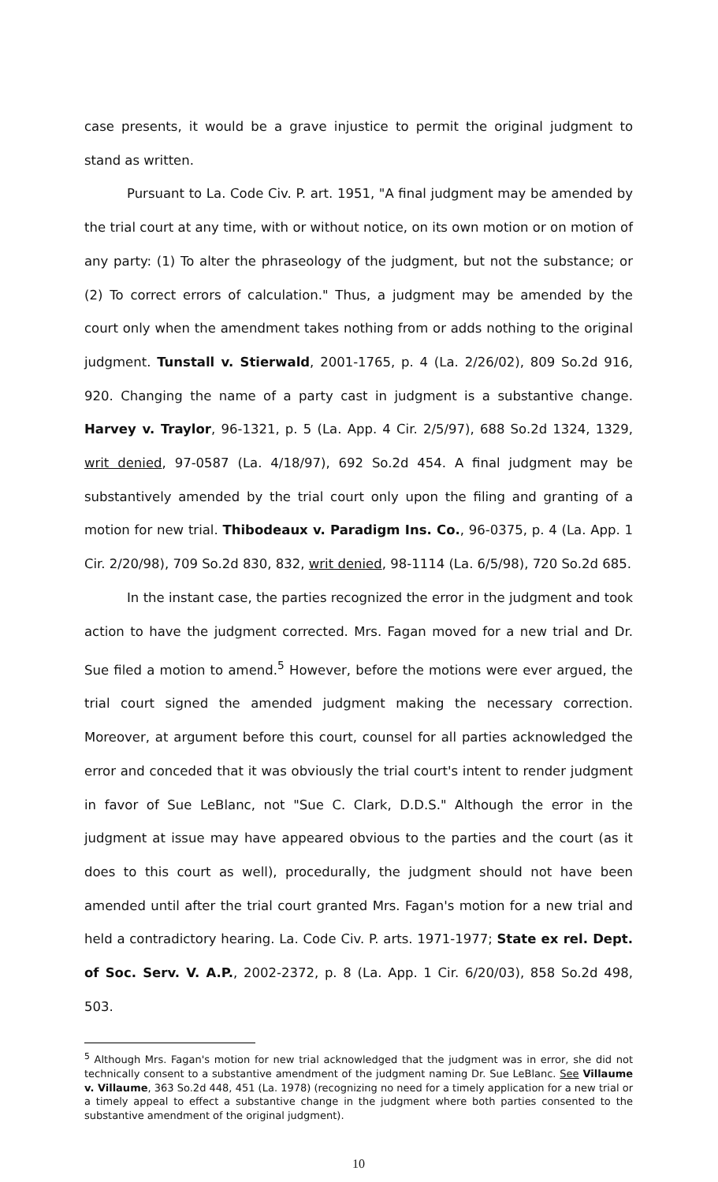case presents, it would be a grave injustice to permit the original judgment to stand as written.
Pursuant to La. Code Civ. P. art. 1951, "A final judgment may be amended by the trial court at any time, with or without notice, on its own motion or on motion of any party: (1) To alter the phraseology of the judgment, but not the substance; or (2) To correct errors of calculation." Thus, a judgment may be amended by the court only when the amendment takes nothing from or adds nothing to the original judgment. Tunstall v. Stierwald, 2001-1765, p. 4 (La. 2/26/02), 809 So.2d 916, 920. Changing the name of a party cast in judgment is a substantive change. Harvey v. Traylor, 96-1321, p. 5 (La. App. 4 Cir. 2/5/97), 688 So.2d 1324, 1329, writ denied, 97-0587 (La. 4/18/97), 692 So.2d 454. A final judgment may be substantively amended by the trial court only upon the filing and granting of a motion for new trial. Thibodeaux v. Paradigm Ins. Co., 96-0375, p. 4 (La. App. 1 Cir. 2/20/98), 709 So.2d 830, 832, writ denied, 98-1114 (La. 6/5/98), 720 So.2d 685.
In the instant case, the parties recognized the error in the judgment and took action to have the judgment corrected. Mrs. Fagan moved for a new trial and Dr. Sue filed a motion to amend.<sup>5</sup> However, before the motions were ever argued, the trial court signed the amended judgment making the necessary correction. Moreover, at argument before this court, counsel for all parties acknowledged the error and conceded that it was obviously the trial court's intent to render judgment in favor of Sue LeBlanc, not "Sue C. Clark, D.D.S." Although the error in the judgment at issue may have appeared obvious to the parties and the court (as it does to this court as well), procedurally, the judgment should not have been amended until after the trial court granted Mrs. Fagan's motion for a new trial and held a contradictory hearing. La. Code Civ. P. arts. 1971-1977; State ex rel. Dept. of Soc. Serv. V. A.P., 2002-2372, p. 8 (La. App. 1 Cir. 6/20/03), 858 So.2d 498, 503.
<sup>5</sup> Although Mrs. Fagan's motion for new trial acknowledged that the judgment was in error, she did not technically consent to a substantive amendment of the judgment naming Dr. Sue LeBlanc. See Villaume v. Villaume, 363 So.2d 448, 451 (La. 1978) (recognizing no need for a timely application for a new trial or a timely appeal to effect a substantive change in the judgment where both parties consented to the substantive amendment of the original judgment).
10